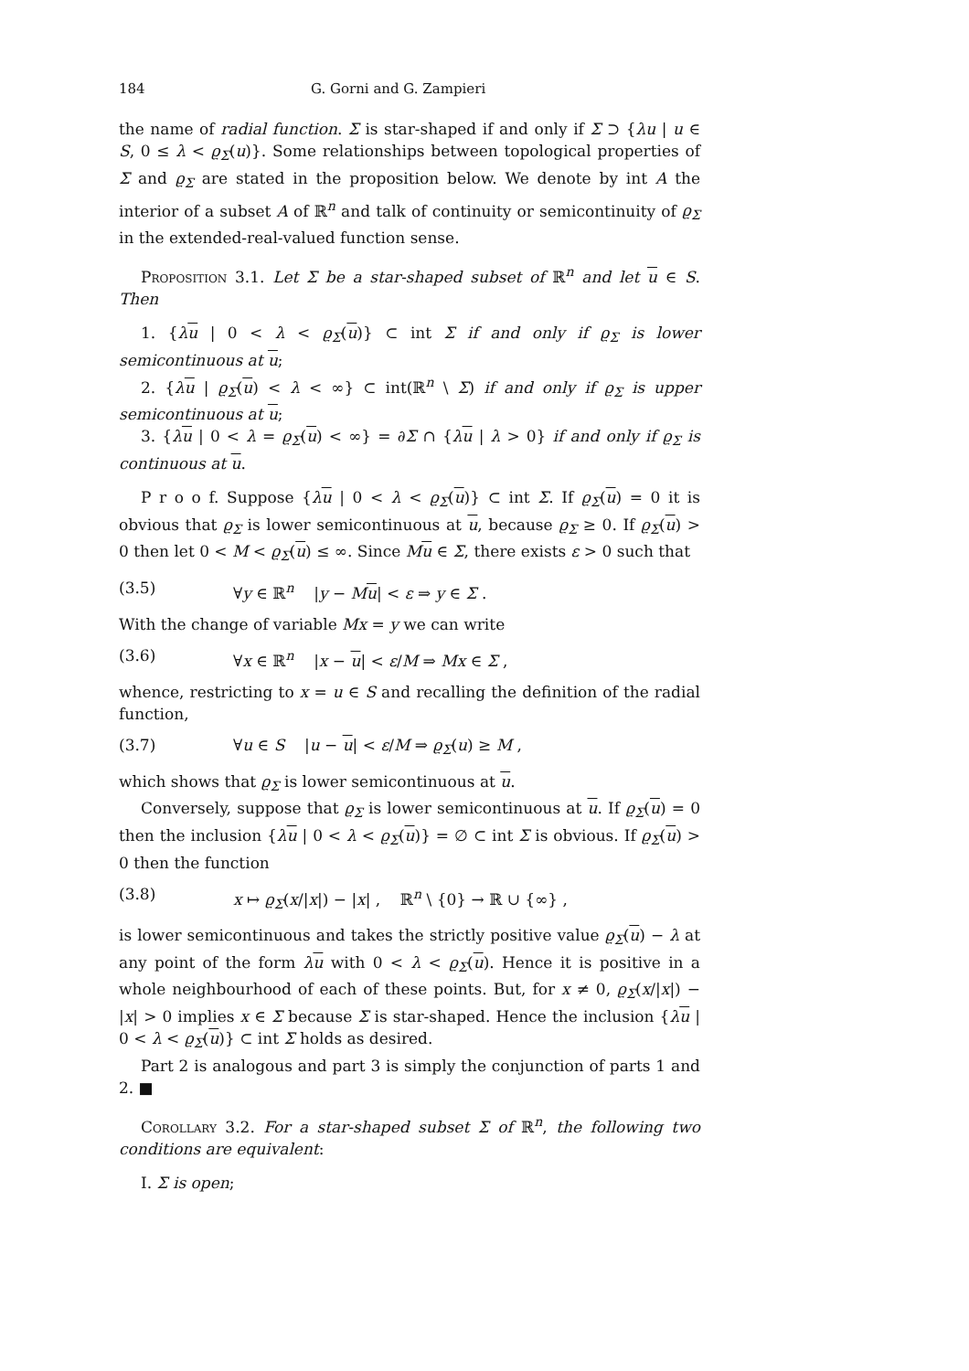184 G. Gorni and G. Zampieri
the name of radial function. Σ is star-shaped if and only if Σ ⊃ {λu | u ∈ S, 0 ≤ λ < ϱ<sub>Σ</sub>(u)}. Some relationships between topological properties of Σ and ϱ<sub>Σ</sub> are stated in the proposition below. We denote by int A the interior of a subset A of ℝ<sup>n</sup> and talk of continuity or semicontinuity of ϱ<sub>Σ</sub> in the extended-real-valued function sense.
Proposition 3.1. Let Σ be a star-shaped subset of ℝ<sup>n</sup> and let u ∈ S. Then
1. {λu | 0 < λ < ϱ<sub>Σ</sub>(u)} ⊂ int Σ if and only if ϱ<sub>Σ</sub> is lower semicontinuous at u;
2. {λu | ϱ<sub>Σ</sub>(u) < λ < ∞} ⊂ int(ℝ<sup>n</sup> \ Σ) if and only if ϱ<sub>Σ</sub> is upper semicontinuous at u;
3. {λu | 0 < λ = ϱ<sub>Σ</sub>(u) < ∞} = ∂Σ ∩ {λu | λ > 0} if and only if ϱ<sub>Σ</sub> is continuous at u.
P r o o f. Suppose {λu | 0 < λ < ϱ<sub>Σ</sub>(u)} ⊂ int Σ. If ϱ<sub>Σ</sub>(u) = 0 it is obvious that ϱ<sub>Σ</sub> is lower semicontinuous at u, because ϱ<sub>Σ</sub> ≥ 0. If ϱ<sub>Σ</sub>(u) > 0 then let 0 < M < ϱ<sub>Σ</sub>(u) ≤ ∞. Since Mu ∈ Σ, there exists ε > 0 such that
(3.5) ∀y ∈ ℝ<sup>n</sup> |y − Mu| < ε ⇒ y ∈ Σ .
With the change of variable Mx = y we can write
(3.6) ∀x ∈ ℝ<sup>n</sup> |x − u| < ε/M ⇒ Mx ∈ Σ ,
whence, restricting to x = u ∈ S and recalling the definition of the radial function,
(3.7) ∀u ∈ S |u − u| < ε/M ⇒ ϱ<sub>Σ</sub>(u) ≥ M ,
which shows that ϱ<sub>Σ</sub> is lower semicontinuous at u.
Conversely, suppose that ϱ<sub>Σ</sub> is lower semicontinuous at u. If ϱ<sub>Σ</sub>(u) = 0 then the inclusion {λu | 0 < λ < ϱ<sub>Σ</sub>(u)} = ∅ ⊂ int Σ is obvious. If ϱ<sub>Σ</sub>(u) > 0 then the function
(3.8) x ↦ ϱ<sub>Σ</sub>(x/|x|) − |x| , ℝ<sup>n</sup> \ {0} → ℝ ∪ {∞} ,
is lower semicontinuous and takes the strictly positive value ϱ<sub>Σ</sub>(u) − λ at any point of the form λu with 0 < λ < ϱ<sub>Σ</sub>(u). Hence it is positive in a whole neighbourhood of each of these points. But, for x ≠ 0, ϱ<sub>Σ</sub>(x/|x|) − |x| > 0 implies x ∈ Σ because Σ is star-shaped. Hence the inclusion {λu | 0 < λ < ϱ<sub>Σ</sub>(u)} ⊂ int Σ holds as desired.
Part 2 is analogous and part 3 is simply the conjunction of parts 1 and 2. ■
Corollary 3.2. For a star-shaped subset Σ of ℝ<sup>n</sup>, the following two conditions are equivalent:
I. Σ is open;